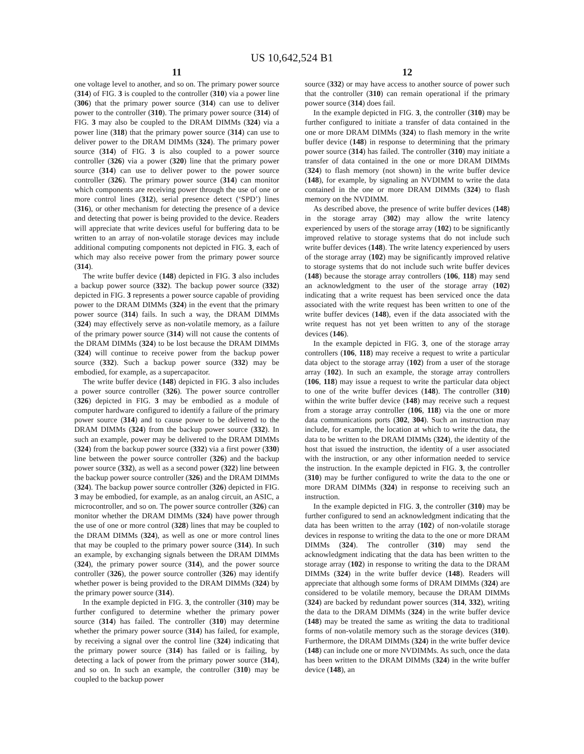US 10,642,524 B1
11
one voltage level to another, and so on. The primary power source (314) of FIG. 3 is coupled to the controller (310) via a power line (306) that the primary power source (314) can use to deliver power to the controller (310). The primary power source (314) of FIG. 3 may also be coupled to the DRAM DIMMs (324) via a power line (318) that the primary power source (314) can use to deliver power to the DRAM DIMMs (324). The primary power source (314) of FIG. 3 is also coupled to a power source controller (326) via a power (320) line that the primary power source (314) can use to deliver power to the power source controller (326). The primary power source (314) can monitor which components are receiving power through the use of one or more control lines (312), serial presence detect (‘SPD’) lines (316), or other mechanism for detecting the presence of a device and detecting that power is being provided to the device. Readers will appreciate that write devices useful for buffering data to be written to an array of non-volatile storage devices may include additional computing components not depicted in FIG. 3, each of which may also receive power from the primary power source (314).
The write buffer device (148) depicted in FIG. 3 also includes a backup power source (332). The backup power source (332) depicted in FIG. 3 represents a power source capable of providing power to the DRAM DIMMs (324) in the event that the primary power source (314) fails. In such a way, the DRAM DIMMs (324) may effectively serve as non-volatile memory, as a failure of the primary power source (314) will not cause the contents of the DRAM DIMMs (324) to be lost because the DRAM DIMMs (324) will continue to receive power from the backup power source (332). Such a backup power source (332) may be embodied, for example, as a supercapacitor.
The write buffer device (148) depicted in FIG. 3 also includes a power source controller (326). The power source controller (326) depicted in FIG. 3 may be embodied as a module of computer hardware configured to identify a failure of the primary power source (314) and to cause power to be delivered to the DRAM DIMMs (324) from the backup power source (332). In such an example, power may be delivered to the DRAM DIMMs (324) from the backup power source (332) via a first power (330) line between the power source controller (326) and the backup power source (332), as well as a second power (322) line between the backup power source controller (326) and the DRAM DIMMs (324). The backup power source controller (326) depicted in FIG. 3 may be embodied, for example, as an analog circuit, an ASIC, a microcontroller, and so on. The power source controller (326) can monitor whether the DRAM DIMMs (324) have power through the use of one or more control (328) lines that may be coupled to the DRAM DIMMs (324), as well as one or more control lines that may be coupled to the primary power source (314). In such an example, by exchanging signals between the DRAM DIMMs (324), the primary power source (314), and the power source controller (326), the power source controller (326) may identify whether power is being provided to the DRAM DIMMs (324) by the primary power source (314).
In the example depicted in FIG. 3, the controller (310) may be further configured to determine whether the primary power source (314) has failed. The controller (310) may determine whether the primary power source (314) has failed, for example, by receiving a signal over the control line (324) indicating that the primary power source (314) has failed or is failing, by detecting a lack of power from the primary power source (314), and so on. In such an example, the controller (310) may be coupled to the backup power
12
source (332) or may have access to another source of power such that the controller (310) can remain operational if the primary power source (314) does fail.
In the example depicted in FIG. 3, the controller (310) may be further configured to initiate a transfer of data contained in the one or more DRAM DIMMs (324) to flash memory in the write buffer device (148) in response to determining that the primary power source (314) has failed. The controller (310) may initiate a transfer of data contained in the one or more DRAM DIMMs (324) to flash memory (not shown) in the write buffer device (148), for example, by signaling an NVDIMM to write the data contained in the one or more DRAM DIMMs (324) to flash memory on the NVDIMM.
As described above, the presence of write buffer devices (148) in the storage array (302) may allow the write latency experienced by users of the storage array (102) to be significantly improved relative to storage systems that do not include such write buffer devices (148). The write latency experienced by users of the storage array (102) may be significantly improved relative to storage systems that do not include such write buffer devices (148) because the storage array controllers (106, 118) may send an acknowledgment to the user of the storage array (102) indicating that a write request has been serviced once the data associated with the write request has been written to one of the write buffer devices (148), even if the data associated with the write request has not yet been written to any of the storage devices (146).
In the example depicted in FIG. 3, one of the storage array controllers (106, 118) may receive a request to write a particular data object to the storage array (102) from a user of the storage array (102). In such an example, the storage array controllers (106, 118) may issue a request to write the particular data object to one of the write buffer devices (148). The controller (310) within the write buffer device (148) may receive such a request from a storage array controller (106, 118) via the one or more data communications ports (302, 304). Such an instruction may include, for example, the location at which to write the data, the data to be written to the DRAM DIMMs (324), the identity of the host that issued the instruction, the identity of a user associated with the instruction, or any other information needed to service the instruction. In the example depicted in FIG. 3, the controller (310) may be further configured to write the data to the one or more DRAM DIMMs (324) in response to receiving such an instruction.
In the example depicted in FIG. 3, the controller (310) may be further configured to send an acknowledgment indicating that the data has been written to the array (102) of non-volatile storage devices in response to writing the data to the one or more DRAM DIMMs (324). The controller (310) may send the acknowledgment indicating that the data has been written to the storage array (102) in response to writing the data to the DRAM DIMMs (324) in the write buffer device (148). Readers will appreciate that although some forms of DRAM DIMMs (324) are considered to be volatile memory, because the DRAM DIMMs (324) are backed by redundant power sources (314, 332), writing the data to the DRAM DIMMs (324) in the write buffer device (148) may be treated the same as writing the data to traditional forms of non-volatile memory such as the storage devices (310). Furthermore, the DRAM DIMMs (324) in the write buffer device (148) can include one or more NVDIMMs. As such, once the data has been written to the DRAM DIMMs (324) in the write buffer device (148), an